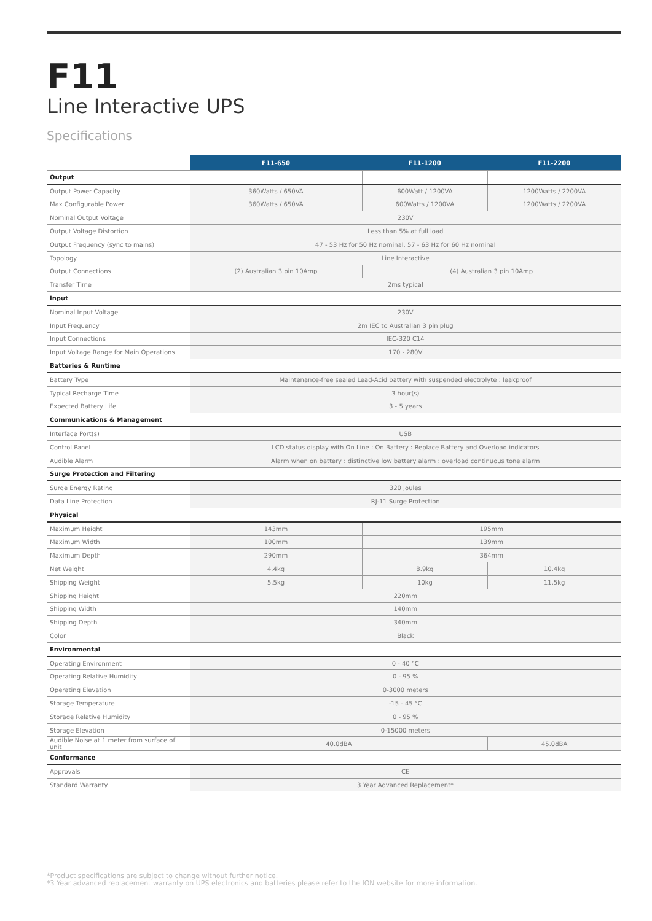F11
Line Interactive UPS
Specifications
| | F11-650 | F11-1200 | F11-2200 |
| --- | --- | --- | --- |
| Output | | | |
| Output Power Capacity | 360Watts / 650VA | 600Watt / 1200VA | 1200Watts / 2200VA |
| Max Configurable Power | 360Watts / 650VA | 600Watts / 1200VA | 1200Watts / 2200VA |
| Nominal Output Voltage | 230V | | |
| Output Voltage Distortion | Less than 5% at full load | | |
| Output Frequency (sync to mains) | 47 - 53 Hz for 50 Hz nominal, 57 - 63 Hz for 60 Hz nominal | | |
| Topology | Line Interactive | | |
| Output Connections | (2) Australian 3 pin 10Amp | (4) Australian 3 pin 10Amp | |
| Transfer Time | 2ms typical | | |
| Input | | | |
| Nominal Input Voltage | 230V | | |
| Input Frequency | 2m IEC to Australian 3 pin plug | | |
| Input Connections | IEC-320 C14 | | |
| Input Voltage Range for Main Operations | 170 - 280V | | |
| Batteries & Runtime | | | |
| Battery Type | Maintenance-free sealed Lead-Acid battery with suspended electrolyte : leakproof | | |
| Typical Recharge Time | 3 hour(s) | | |
| Expected Battery Life | 3 - 5 years | | |
| Communications & Management | | | |
| Interface Port(s) | USB | | |
| Control Panel | LCD status display with On Line : On Battery : Replace Battery and Overload indicators | | |
| Audible Alarm | Alarm when on battery : distinctive low battery alarm : overload continuous tone alarm | | |
| Surge Protection and Filtering | | | |
| Surge Energy Rating | 320 Joules | | |
| Data Line Protection | RJ-11 Surge Protection | | |
| Physical | | | |
| Maximum Height | 143mm | 195mm | |
| Maximum Width | 100mm | 139mm | |
| Maximum Depth | 290mm | 364mm | |
| Net Weight | 4.4kg | 8.9kg | 10.4kg |
| Shipping Weight | 5.5kg | 10kg | 11.5kg |
| Shipping Height | 220mm | | |
| Shipping Width | 140mm | | |
| Shipping Depth | 340mm | | |
| Color | Black | | |
| Environmental | | | |
| Operating Environment | 0 - 40 °C | | |
| Operating Relative Humidity | 0 - 95 % | | |
| Operating Elevation | 0-3000 meters | | |
| Storage Temperature | -15 - 45 °C | | |
| Storage Relative Humidity | 0 - 95 % | | |
| Storage Elevation | 0-15000 meters | | |
| Audible Noise at 1 meter from surface of unit | 40.0dBA | | 45.0dBA |
| Conformance | | | |
| Approvals | CE | | |
| Standard Warranty | 3 Year Advanced Replacement* | | |
*Product specifications are subject to change without further notice.
*3 Year advanced replacement warranty on UPS electronics and batteries please refer to the ION website for more information.